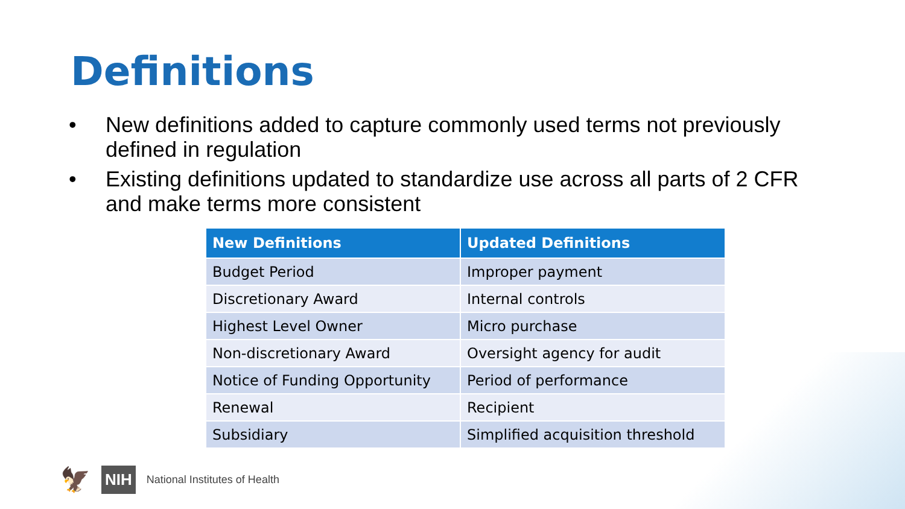Definitions
• New definitions added to capture commonly used terms not previously defined in regulation
• Existing definitions updated to standardize use across all parts of 2 CFR and make terms more consistent
| New Definitions | Updated Definitions |
| --- | --- |
| Budget Period | Improper payment |
| Discretionary Award | Internal controls |
| Highest Level Owner | Micro purchase |
| Non-discretionary Award | Oversight agency for audit |
| Notice of Funding Opportunity | Period of performance |
| Renewal | Recipient |
| Subsidiary | Simplified acquisition threshold |
🦅 NIH National Institutes of Health